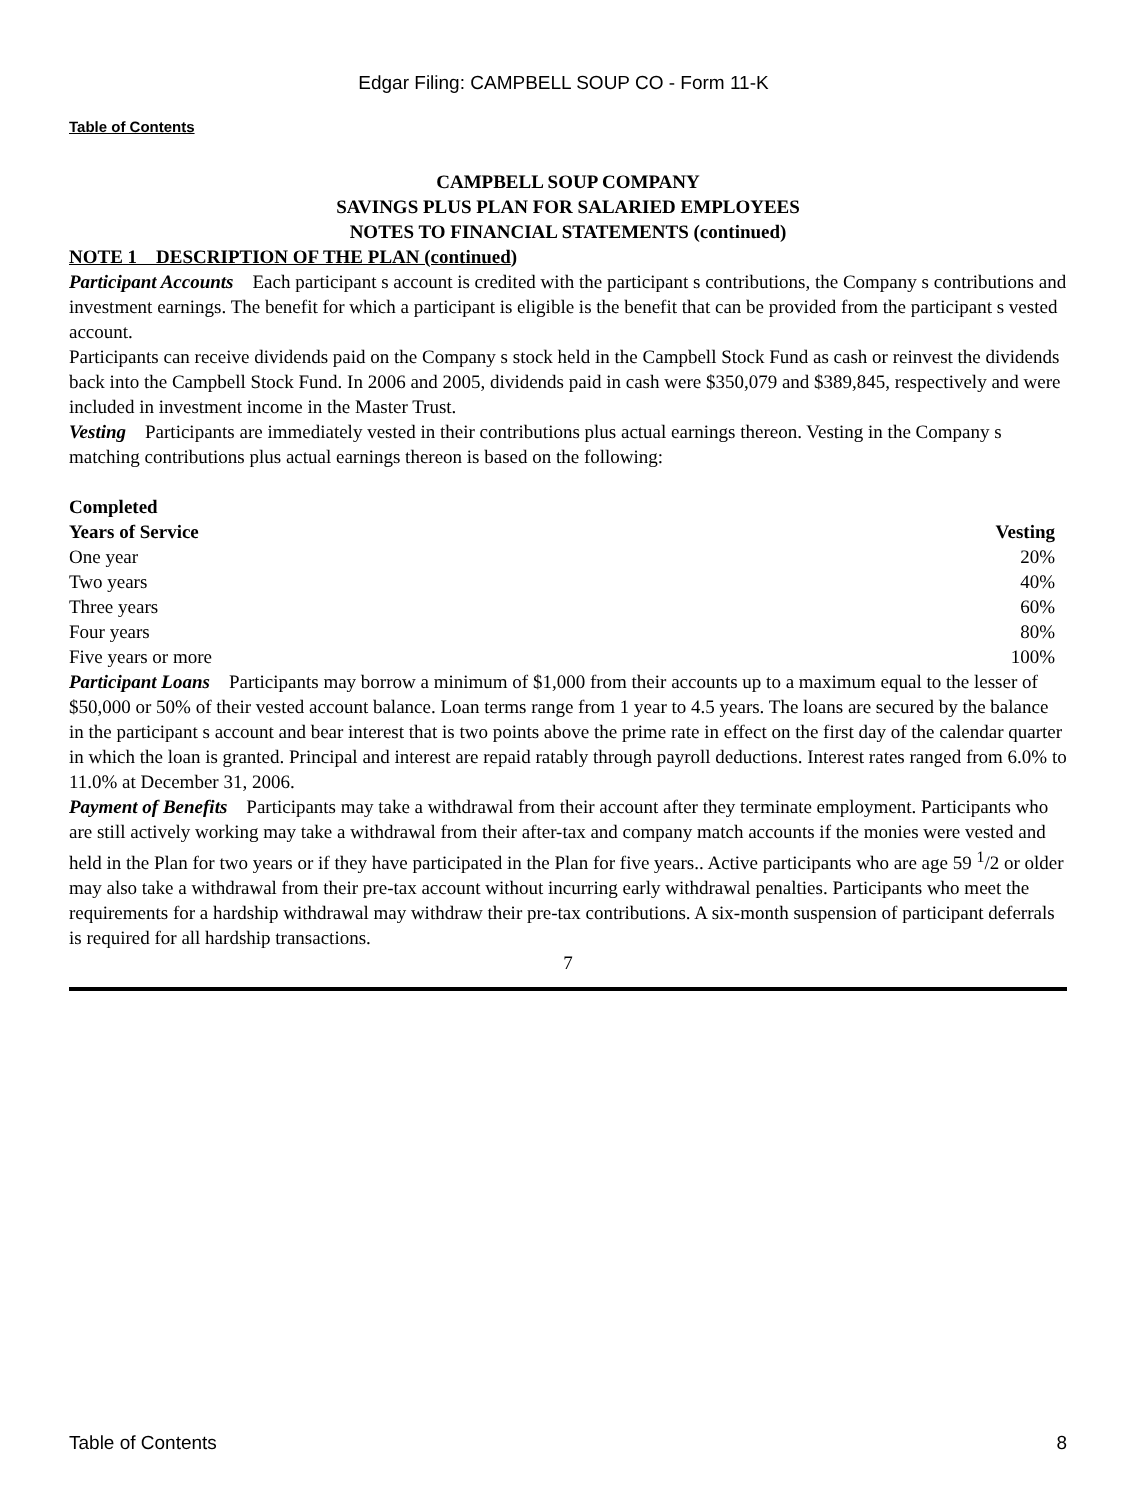Edgar Filing: CAMPBELL SOUP CO - Form 11-K
Table of Contents
CAMPBELL SOUP COMPANY
SAVINGS PLUS PLAN FOR SALARIED EMPLOYEES
NOTES TO FINANCIAL STATEMENTS (continued)
NOTE 1 DESCRIPTION OF THE PLAN (continued)
Participant Accounts Each participant s account is credited with the participant s contributions, the Company s contributions and investment earnings. The benefit for which a participant is eligible is the benefit that can be provided from the participant s vested account.
Participants can receive dividends paid on the Company s stock held in the Campbell Stock Fund as cash or reinvest the dividends back into the Campbell Stock Fund. In 2006 and 2005, dividends paid in cash were $350,079 and $389,845, respectively and were included in investment income in the Master Trust.
Vesting Participants are immediately vested in their contributions plus actual earnings thereon. Vesting in the Company s matching contributions plus actual earnings thereon is based on the following:
| Completed Years of Service | Vesting |
| --- | --- |
| One year | 20% |
| Two years | 40% |
| Three years | 60% |
| Four years | 80% |
| Five years or more | 100% |
Participant Loans Participants may borrow a minimum of $1,000 from their accounts up to a maximum equal to the lesser of $50,000 or 50% of their vested account balance. Loan terms range from 1 year to 4.5 years. The loans are secured by the balance in the participant s account and bear interest that is two points above the prime rate in effect on the first day of the calendar quarter in which the loan is granted. Principal and interest are repaid ratably through payroll deductions. Interest rates ranged from 6.0% to 11.0% at December 31, 2006.
Payment of Benefits Participants may take a withdrawal from their account after they terminate employment. Participants who are still actively working may take a withdrawal from their after-tax and company match accounts if the monies were vested and held in the Plan for two years or if they have participated in the Plan for five years.. Active participants who are age 59 <sup>1</sup>/2 or older may also take a withdrawal from their pre-tax account without incurring early withdrawal penalties. Participants who meet the requirements for a hardship withdrawal may withdraw their pre-tax contributions. A six-month suspension of participant deferrals is required for all hardship transactions.
7
Table of Contents 8